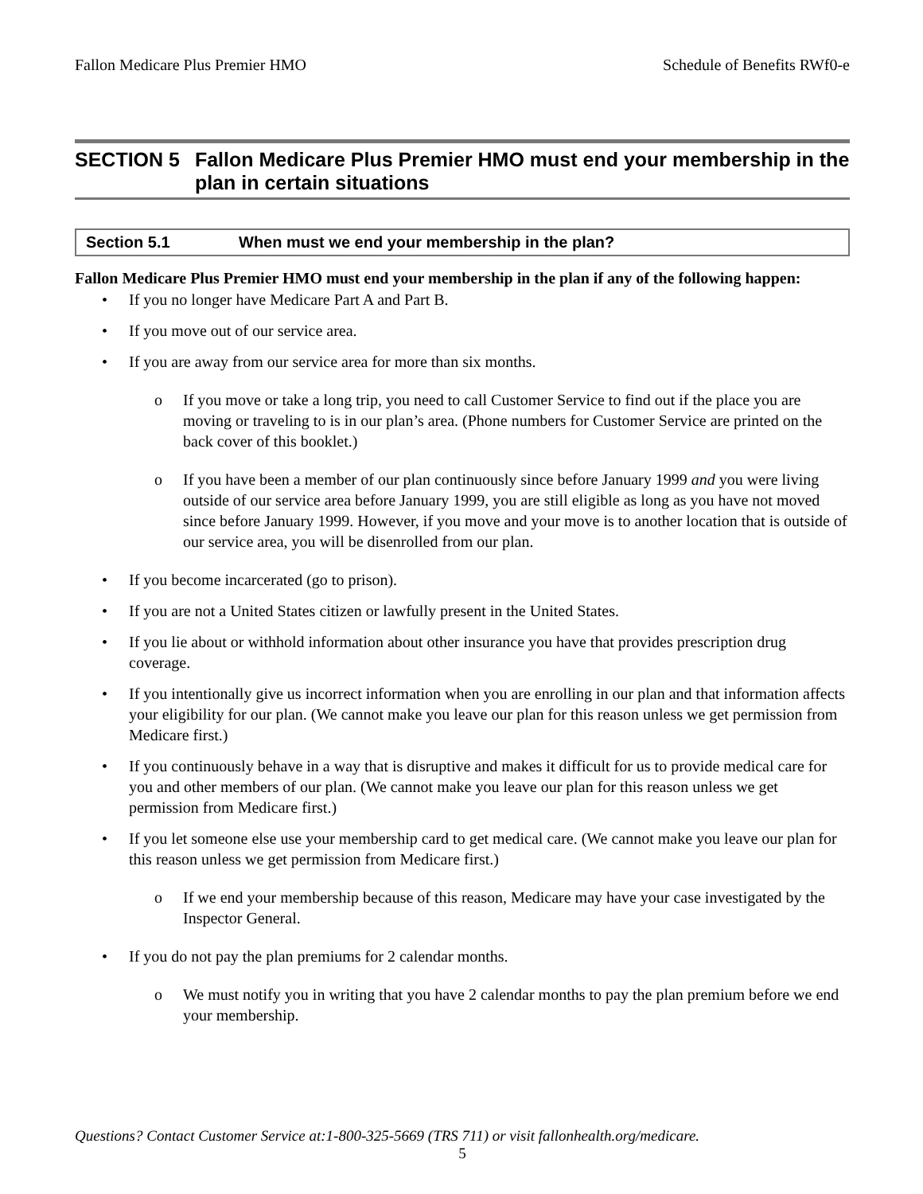Fallon Medicare Plus Premier HMO Schedule of Benefits RWf0-e
SECTION 5 Fallon Medicare Plus Premier HMO must end your membership in the plan in certain situations
Section 5.1 When must we end your membership in the plan?
Fallon Medicare Plus Premier HMO must end your membership in the plan if any of the following happen:
If you no longer have Medicare Part A and Part B.
If you move out of our service area.
If you are away from our service area for more than six months.
o If you move or take a long trip, you need to call Customer Service to find out if the place you are moving or traveling to is in our plan’s area. (Phone numbers for Customer Service are printed on the back cover of this booklet.)
o If you have been a member of our plan continuously since before January 1999 and you were living outside of our service area before January 1999, you are still eligible as long as you have not moved since before January 1999. However, if you move and your move is to another location that is outside of our service area, you will be disenrolled from our plan.
If you become incarcerated (go to prison).
If you are not a United States citizen or lawfully present in the United States.
If you lie about or withhold information about other insurance you have that provides prescription drug coverage.
If you intentionally give us incorrect information when you are enrolling in our plan and that information affects your eligibility for our plan. (We cannot make you leave our plan for this reason unless we get permission from Medicare first.)
If you continuously behave in a way that is disruptive and makes it difficult for us to provide medical care for you and other members of our plan. (We cannot make you leave our plan for this reason unless we get permission from Medicare first.)
If you let someone else use your membership card to get medical care. (We cannot make you leave our plan for this reason unless we get permission from Medicare first.)
o If we end your membership because of this reason, Medicare may have your case investigated by the Inspector General.
If you do not pay the plan premiums for 2 calendar months.
o We must notify you in writing that you have 2 calendar months to pay the plan premium before we end your membership.
Questions? Contact Customer Service at:1-800-325-5669 (TRS 711) or visit fallonhealth.org/medicare.
5